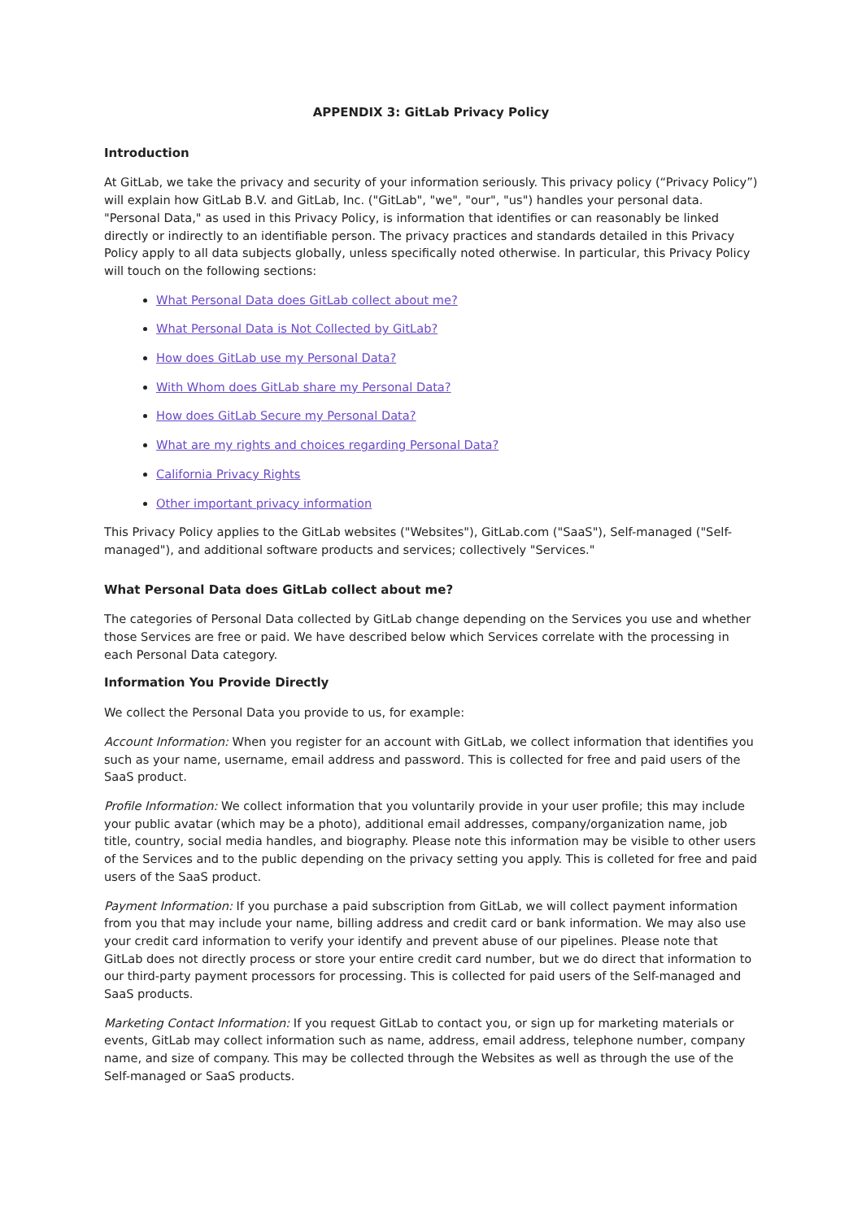APPENDIX 3: GitLab Privacy Policy
Introduction
At GitLab, we take the privacy and security of your information seriously. This privacy policy (“Privacy Policy”) will explain how GitLab B.V. and GitLab, Inc. ("GitLab", "we", "our", "us") handles your personal data. "Personal Data," as used in this Privacy Policy, is information that identifies or can reasonably be linked directly or indirectly to an identifiable person. The privacy practices and standards detailed in this Privacy Policy apply to all data subjects globally, unless specifically noted otherwise. In particular, this Privacy Policy will touch on the following sections:
What Personal Data does GitLab collect about me?
What Personal Data is Not Collected by GitLab?
How does GitLab use my Personal Data?
With Whom does GitLab share my Personal Data?
How does GitLab Secure my Personal Data?
What are my rights and choices regarding Personal Data?
California Privacy Rights
Other important privacy information
This Privacy Policy applies to the GitLab websites ("Websites"), GitLab.com ("SaaS"), Self-managed ("Self-managed"), and additional software products and services; collectively "Services."
What Personal Data does GitLab collect about me?
The categories of Personal Data collected by GitLab change depending on the Services you use and whether those Services are free or paid. We have described below which Services correlate with the processing in each Personal Data category.
Information You Provide Directly
We collect the Personal Data you provide to us, for example:
Account Information: When you register for an account with GitLab, we collect information that identifies you such as your name, username, email address and password. This is collected for free and paid users of the SaaS product.
Profile Information: We collect information that you voluntarily provide in your user profile; this may include your public avatar (which may be a photo), additional email addresses, company/organization name, job title, country, social media handles, and biography. Please note this information may be visible to other users of the Services and to the public depending on the privacy setting you apply. This is colleted for free and paid users of the SaaS product.
Payment Information: If you purchase a paid subscription from GitLab, we will collect payment information from you that may include your name, billing address and credit card or bank information. We may also use your credit card information to verify your identify and prevent abuse of our pipelines. Please note that GitLab does not directly process or store your entire credit card number, but we do direct that information to our third-party payment processors for processing. This is collected for paid users of the Self-managed and SaaS products.
Marketing Contact Information: If you request GitLab to contact you, or sign up for marketing materials or events, GitLab may collect information such as name, address, email address, telephone number, company name, and size of company. This may be collected through the Websites as well as through the use of the Self-managed or SaaS products.